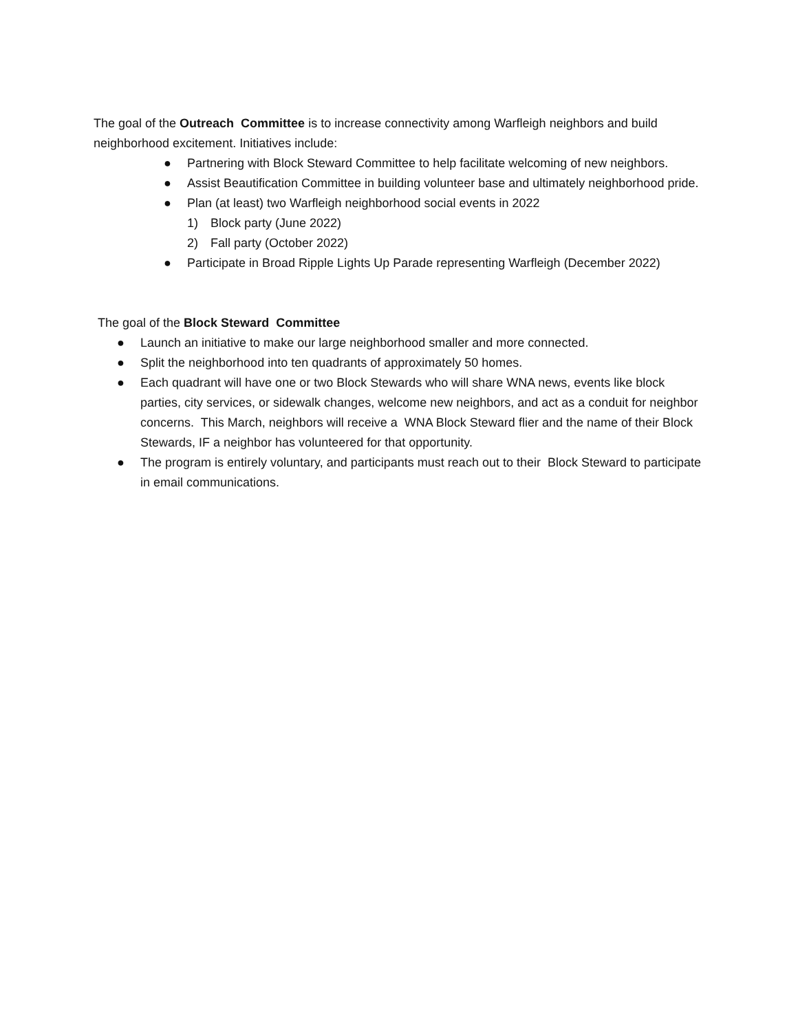The goal of the Outreach Committee is to increase connectivity among Warfleigh neighbors and build neighborhood excitement. Initiatives include:
● Partnering with Block Steward Committee to help facilitate welcoming of new neighbors.
● Assist Beautification Committee in building volunteer base and ultimately neighborhood pride.
● Plan (at least) two Warfleigh neighborhood social events in 2022
1) Block party (June 2022)
2) Fall party (October 2022)
● Participate in Broad Ripple Lights Up Parade representing Warfleigh (December 2022)
The goal of the Block Steward Committee
● Launch an initiative to make our large neighborhood smaller and more connected.
● Split the neighborhood into ten quadrants of approximately 50 homes.
● Each quadrant will have one or two Block Stewards who will share WNA news, events like block parties, city services, or sidewalk changes, welcome new neighbors, and act as a conduit for neighbor concerns. This March, neighbors will receive a WNA Block Steward flier and the name of their Block Stewards, IF a neighbor has volunteered for that opportunity.
● The program is entirely voluntary, and participants must reach out to their Block Steward to participate in email communications.